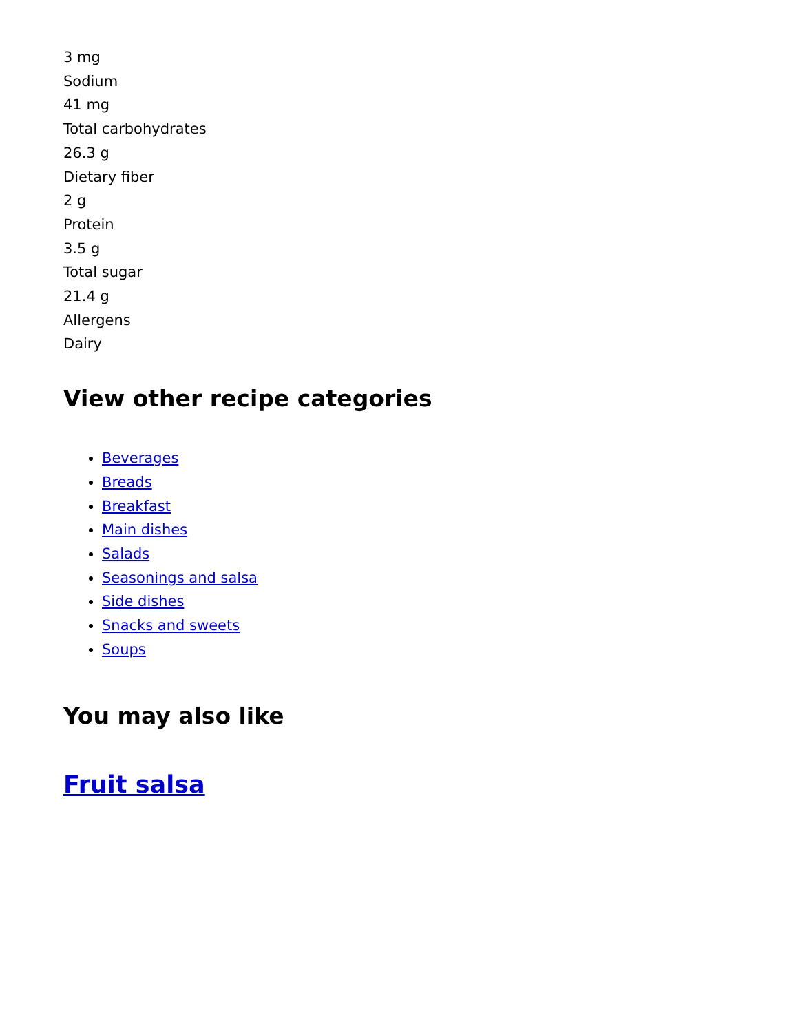3 mg
Sodium
41 mg
Total carbohydrates
26.3 g
Dietary fiber
2 g
Protein
3.5 g
Total sugar
21.4 g
Allergens
Dairy
View other recipe categories
Beverages
Breads
Breakfast
Main dishes
Salads
Seasonings and salsa
Side dishes
Snacks and sweets
Soups
You may also like
Fruit salsa